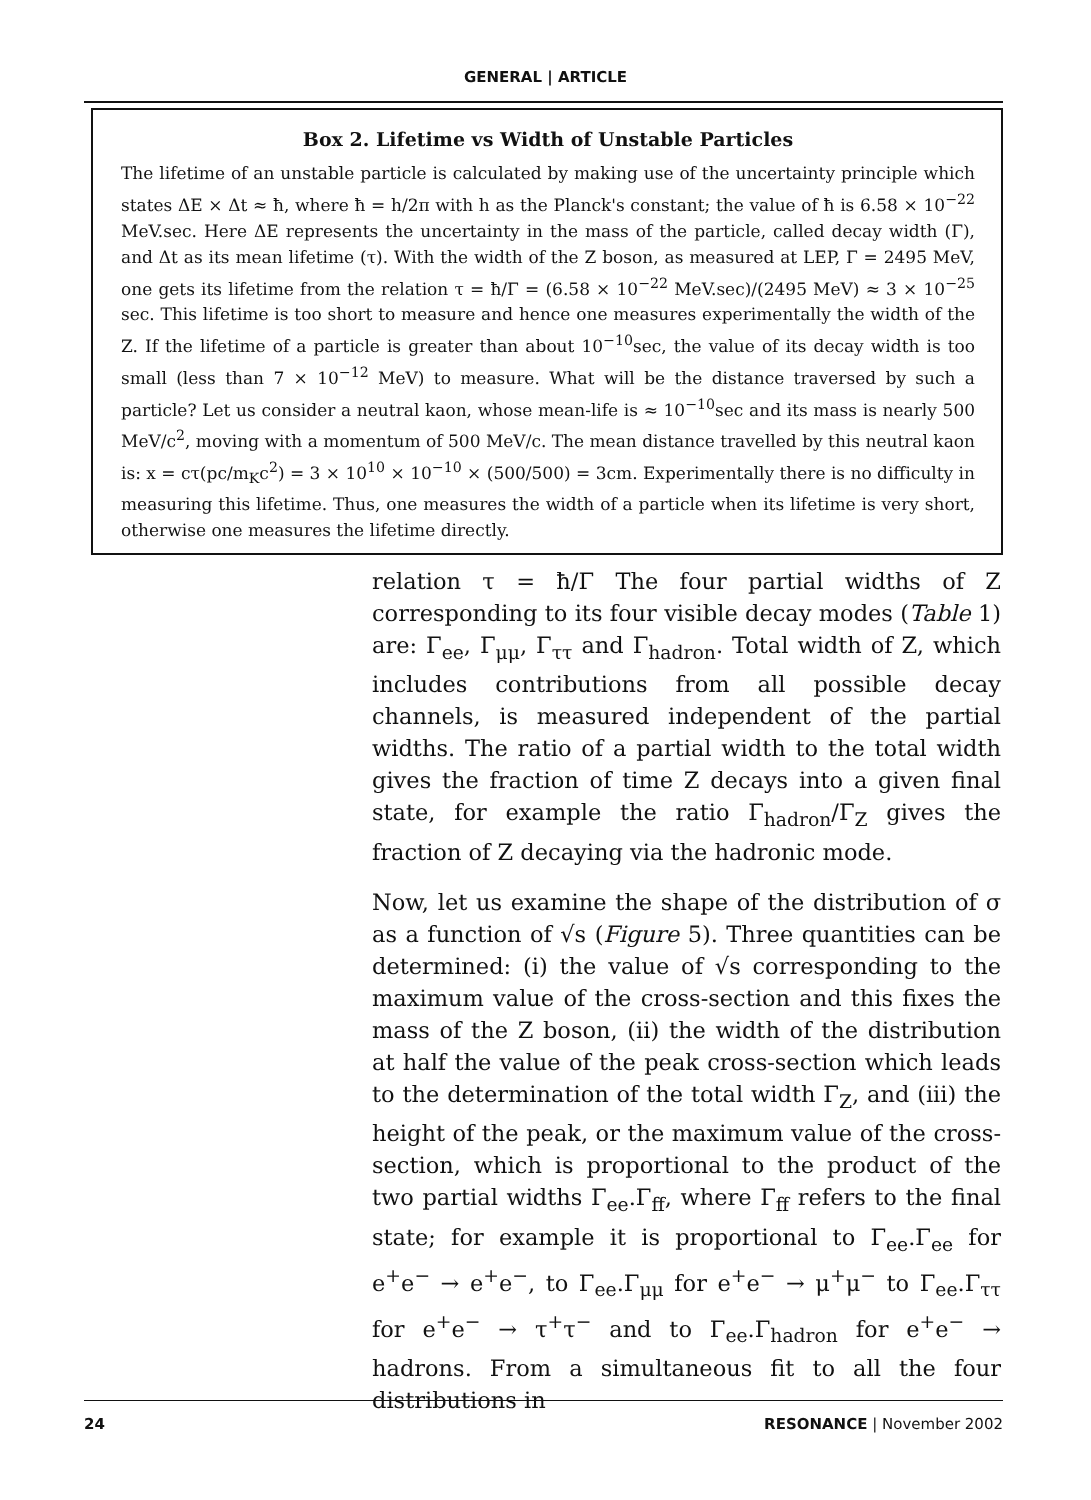GENERAL | ARTICLE
Box 2. Lifetime vs Width of Unstable Particles
The lifetime of an unstable particle is calculated by making use of the uncertainty principle which states ΔE × Δt ≈ ħ, where ħ = h/2π with h as the Planck's constant; the value of ħ is 6.58 × 10<sup>−22</sup> MeV.sec. Here ΔE represents the uncertainty in the mass of the particle, called decay width (Γ), and Δt as its mean lifetime (τ). With the width of the Z boson, as measured at LEP, Γ = 2495 MeV, one gets its lifetime from the relation τ = ħ/Γ = (6.58 × 10<sup>−22</sup> MeV.sec)/(2495 MeV) ≈ 3 × 10<sup>−25</sup> sec. This lifetime is too short to measure and hence one measures experimentally the width of the Z. If the lifetime of a particle is greater than about 10<sup>−10</sup>sec, the value of its decay width is too small (less than 7 × 10<sup>−12</sup> MeV) to measure. What will be the distance traversed by such a particle? Let us consider a neutral kaon, whose mean-life is ≈ 10<sup>−10</sup>sec and its mass is nearly 500 MeV/c<sup>2</sup>, moving with a momentum of 500 MeV/c. The mean distance travelled by this neutral kaon is: x = cτ(pc/m<sub>K</sub>c<sup>2</sup>) = 3 × 10<sup>10</sup> × 10<sup>−10</sup> × (500/500) = 3cm. Experimentally there is no difficulty in measuring this lifetime. Thus, one measures the width of a particle when its lifetime is very short, otherwise one measures the lifetime directly.
relation τ = ħ/Γ The four partial widths of Z corresponding to its four visible decay modes (Table 1) are: Γ<sub>ee</sub>, Γ<sub>μμ</sub>, Γ<sub>ττ</sub> and Γ<sub>hadron</sub>. Total width of Z, which includes contributions from all possible decay channels, is measured independent of the partial widths. The ratio of a partial width to the total width gives the fraction of time Z decays into a given final state, for example the ratio Γ<sub>hadron</sub>/Γ<sub>Z</sub> gives the fraction of Z decaying via the hadronic mode.
Now, let us examine the shape of the distribution of σ as a function of √s (Figure 5). Three quantities can be determined: (i) the value of √s corresponding to the maximum value of the cross-section and this fixes the mass of the Z boson, (ii) the width of the distribution at half the value of the peak cross-section which leads to the determination of the total width Γ<sub>Z</sub>, and (iii) the height of the peak, or the maximum value of the cross-section, which is proportional to the product of the two partial widths Γ<sub>ee</sub>.Γ<sub>ff</sub>, where Γ<sub>ff</sub> refers to the final state; for example it is proportional to Γ<sub>ee</sub>.Γ<sub>ee</sub> for e<sup>+</sup>e<sup>−</sup> → e<sup>+</sup>e<sup>−</sup>, to Γ<sub>ee</sub>.Γ<sub>μμ</sub> for e<sup>+</sup>e<sup>−</sup> → μ<sup>+</sup>μ<sup>−</sup> to Γ<sub>ee</sub>.Γ<sub>ττ</sub> for e<sup>+</sup>e<sup>−</sup> → τ<sup>+</sup>τ<sup>−</sup> and to Γ<sub>ee</sub>.Γ<sub>hadron</sub> for e<sup>+</sup>e<sup>−</sup> → hadrons. From a simultaneous fit to all the four distributions in
24 RESONANCE | November 2002